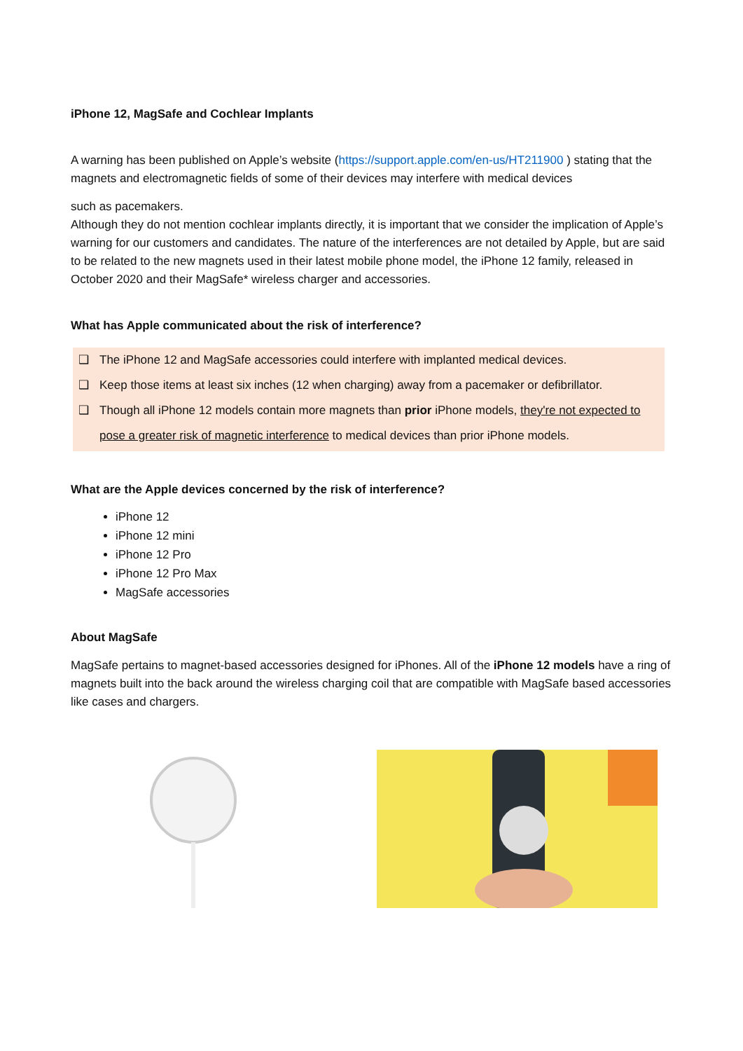iPhone 12, MagSafe and Cochlear Implants
A warning has been published on Apple’s website (https://support.apple.com/en-us/HT211900 ) stating that the magnets and electromagnetic fields of some of their devices may interfere with medical devices
such as pacemakers.
Although they do not mention cochlear implants directly, it is important that we consider the implication of Apple’s warning for our customers and candidates. The nature of the interferences are not detailed by Apple, but are said to be related to the new magnets used in their latest mobile phone model, the iPhone 12 family, released in October 2020 and their MagSafe* wireless charger and accessories.
What has Apple communicated about the risk of interference?
❑ The iPhone 12 and MagSafe accessories could interfere with implanted medical devices.
❑ Keep those items at least six inches (12 when charging) away from a pacemaker or defibrillator.
❑ Though all iPhone 12 models contain more magnets than prior iPhone models, they're not expected to pose a greater risk of magnetic interference to medical devices than prior iPhone models.
What are the Apple devices concerned by the risk of interference?
iPhone 12
iPhone 12 mini
iPhone 12 Pro
iPhone 12 Pro Max
MagSafe accessories
About MagSafe
MagSafe pertains to magnet-based accessories designed for iPhones. All of the iPhone 12 models have a ring of magnets built into the back around the wireless charging coil that are compatible with MagSafe based accessories like cases and chargers.